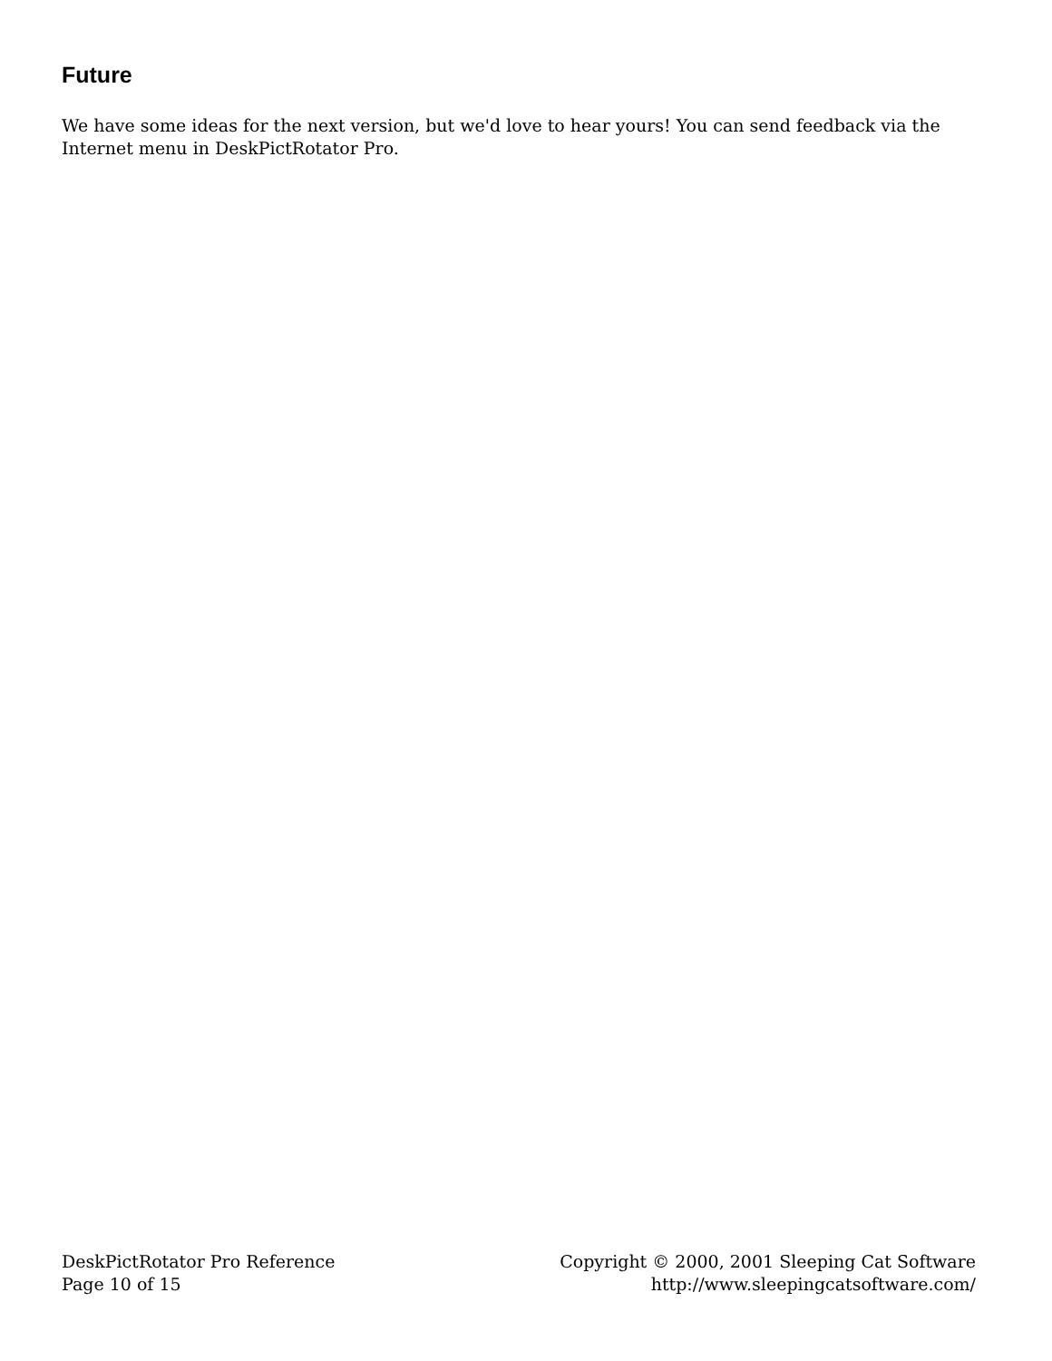Future
We have some ideas for the next version, but we'd love to hear yours! You can send feedback via the Internet menu in DeskPictRotator Pro.
DeskPictRotator Pro Reference
Page 10 of 15
Copyright © 2000, 2001 Sleeping Cat Software
http://www.sleepingcatsoftware.com/